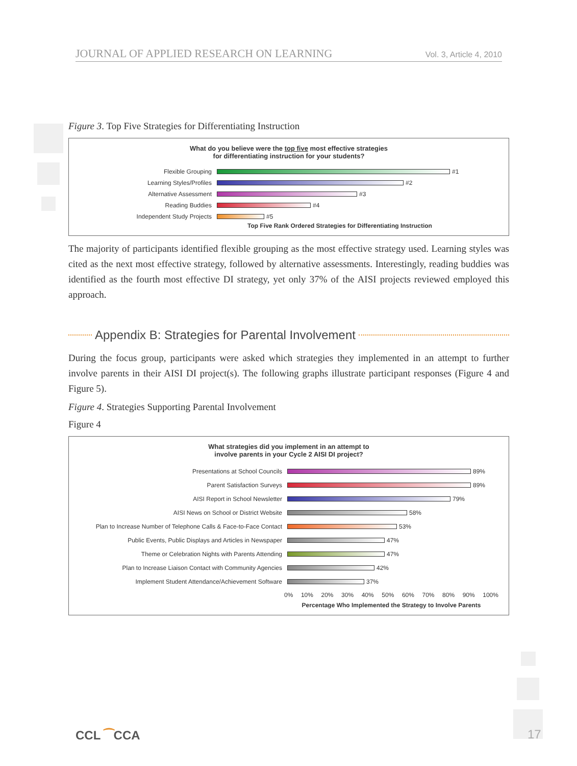JOURNAL OF APPLIED RESEARCH ON LEARNING Vol. 3, Article 4, 2010
Figure 3. Top Five Strategies for Differentiating Instruction
What do you believe were the top five most effective strategies
for differentiating instruction for your students?
Flexible Grouping #1
Learning Styles/Profiles #2
Alternative Assessment #3
Reading Buddies #4
Independent Study Projects #5
Top Five Rank Ordered Strategies for Differentiating Instruction
The majority of participants identified flexible grouping as the most effective strategy used. Learning styles was cited as the next most effective strategy, followed by alternative assessments. Interestingly, reading buddies was identified as the fourth most effective DI strategy, yet only 37% of the AISI projects reviewed employed this approach.
Appendix B: Strategies for Parental Involvement
During the focus group, participants were asked which strategies they implemented in an attempt to further involve parents in their AISI DI project(s). The following graphs illustrate participant responses (Figure 4 and Figure 5).
Figure 4. Strategies Supporting Parental Involvement
Figure 4
What strategies did you implement in an attempt to
involve parents in your Cycle 2 AISI DI project?
Presentations at School Councils 89%
Parent Satisfaction Surveys 89%
AISI Report in School Newsletter 79%
AISI News on School or District Website 58%
Plan to Increase Number of Telephone Calls & Face-to-Face Contact 53%
Public Events, Public Displays and Articles in Newspaper 47%
Theme or Celebration Nights with Parents Attending 47%
Plan to Increase Liaison Contact with Community Agencies 42%
Implement Student Attendance/Achievement Software 37%
0% 10% 20% 30% 40% 50% 60% 70% 80% 90% 100%
Percentage Who Implemented the Strategy to Involve Parents
CCL ⁀CCA 17